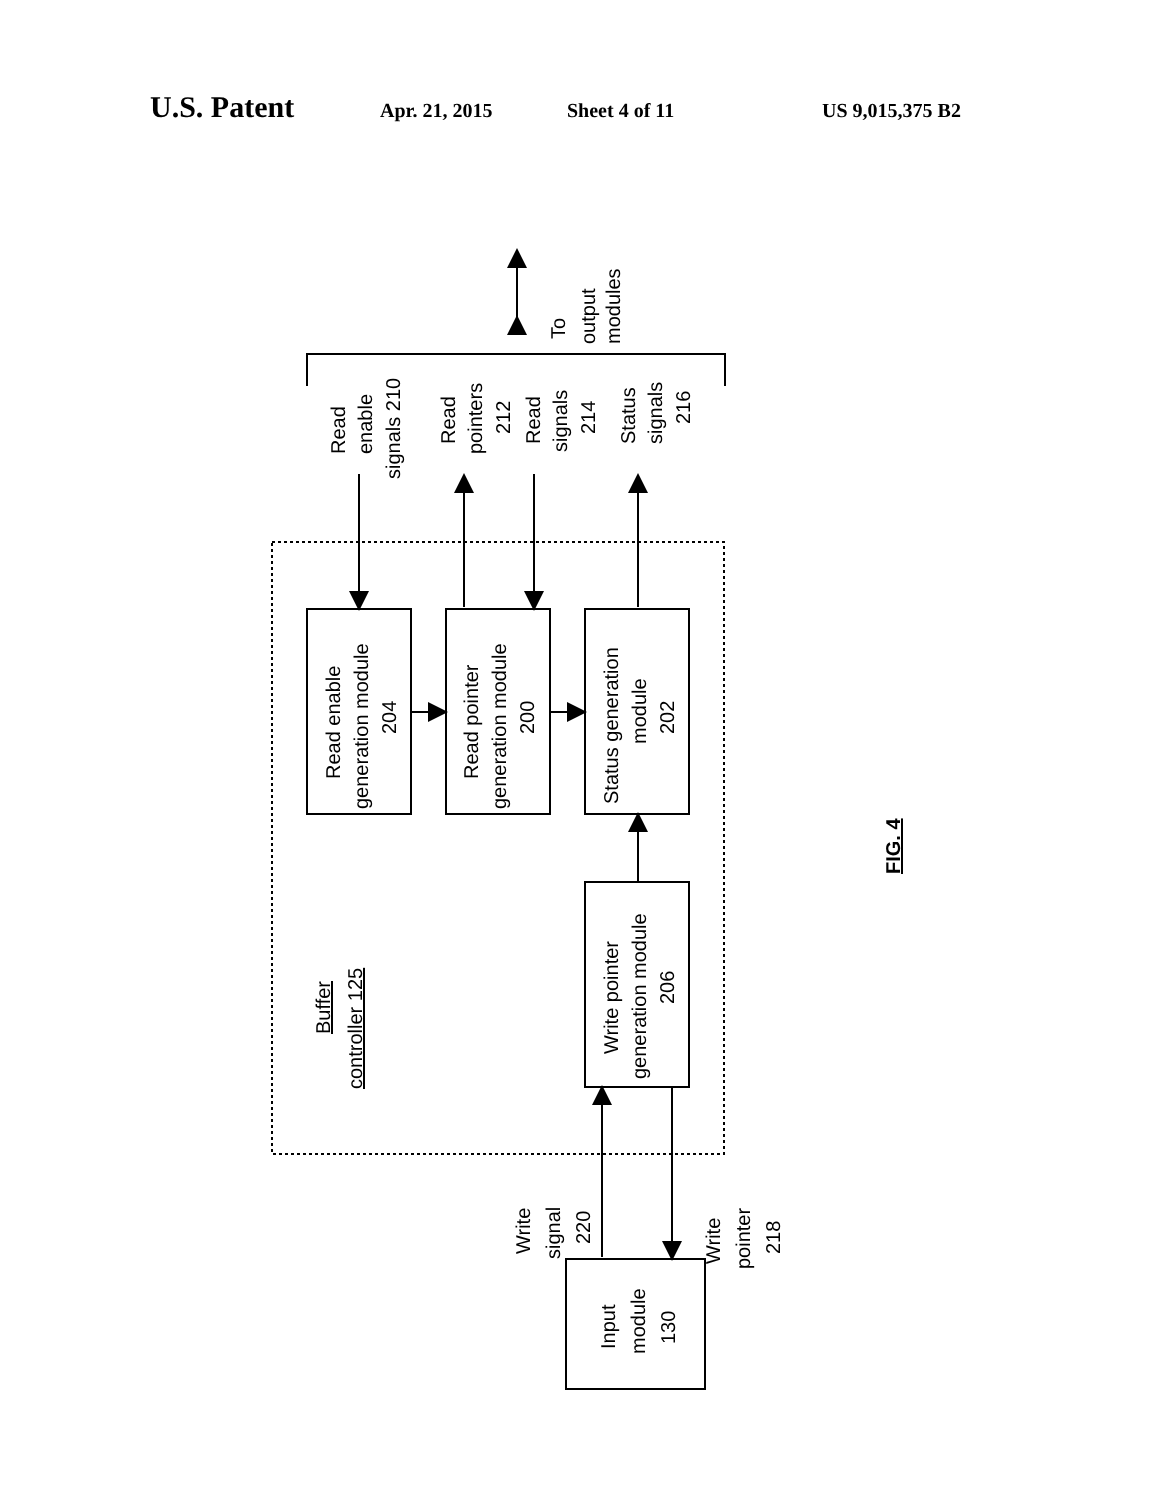U.S. Patent Apr. 21, 2015 Sheet 4 of 11 US 9,015,375 B2
To
output
modules
Read
enable
signals 210
Read
pointers
212
Read
signals
214
Status
signals
216
Read enable
generation module
204
Read pointer
generation module
200
Status generation
module
202
Write pointer
generation module
206
Buffer
controller 125
Write
signal
220
Write
pointer
218
Input
module
130
FIG. 4